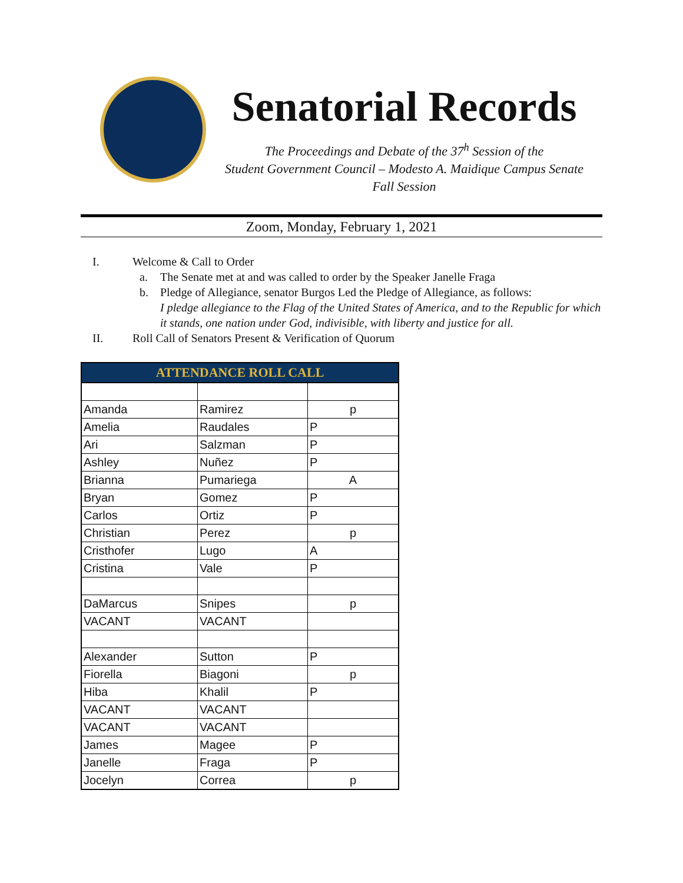Senatorial Records
The Proceedings and Debate of the 37<sup>h</sup> Session of the
Student Government Council – Modesto A. Maidique Campus Senate
Fall Session
Zoom, Monday, February 1, 2021
I. Welcome & Call to Order
a. The Senate met at and was called to order by the Speaker Janelle Fraga
b. Pledge of Allegiance, senator Burgos Led the Pledge of Allegiance, as follows:
I pledge allegiance to the Flag of the United States of America, and to the Republic for which it stands, one nation under God, indivisible, with liberty and justice for all.
II. Roll Call of Senators Present & Verification of Quorum
| ATTENDANCE ROLL CALL | | |
| --- | --- | --- |
| Amanda | Ramirez | p |
| Amelia | Raudales | P |
| Ari | Salzman | P |
| Ashley | Nuñez | P |
| Brianna | Pumariega | A |
| Bryan | Gomez | P |
| Carlos | Ortiz | P |
| Christian | Perez | p |
| Cristhofer | Lugo | A |
| Cristina | Vale | P |
| DaMarcus | Snipes | p |
| VACANT | VACANT | |
| Alexander | Sutton | P |
| Fiorella | Biagoni | p |
| Hiba | Khalil | P |
| VACANT | VACANT | |
| VACANT | VACANT | |
| James | Magee | P |
| Janelle | Fraga | P |
| Jocelyn | Correa | p |